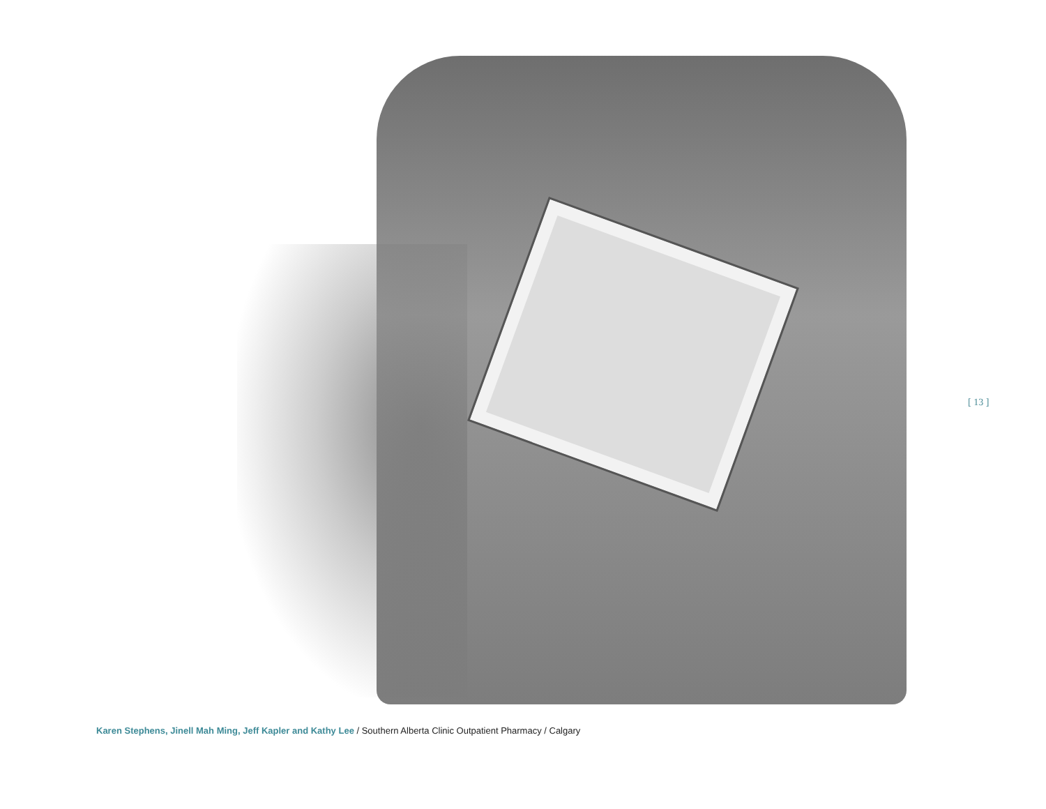[ 13 ]
Karen Stephens, Jinell Mah Ming, Jeff Kapler and Kathy Lee / Southern Alberta Clinic Outpatient Pharmacy / Calgary